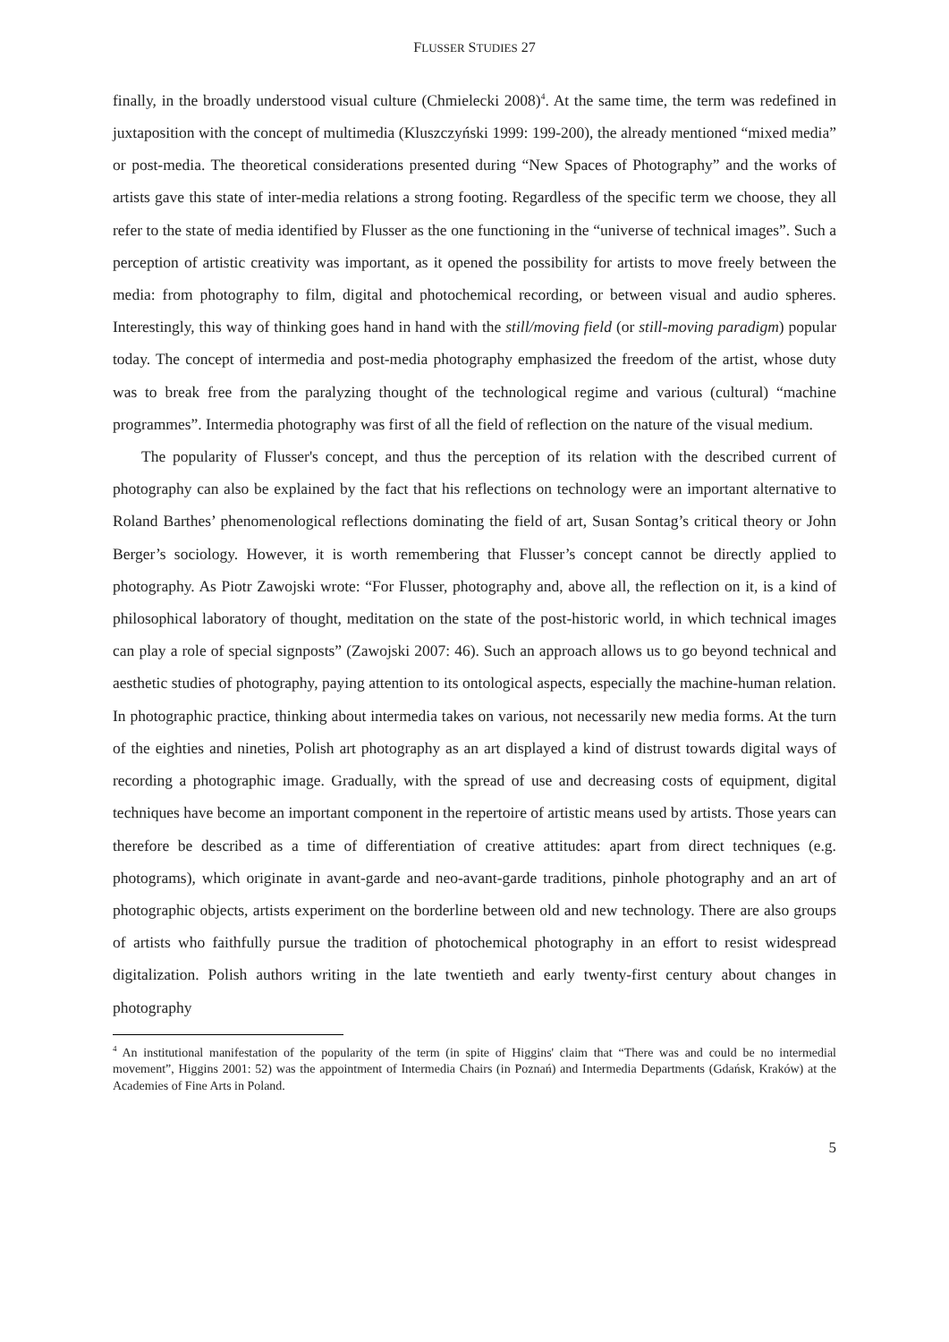FLUSSER STUDIES 27
finally, in the broadly understood visual culture (Chmielecki 2008)<sup>4</sup>. At the same time, the term was redefined in juxtaposition with the concept of multimedia (Kluszczyński 1999: 199-200), the already mentioned “mixed media” or post-media. The theoretical considerations presented during “New Spaces of Photography” and the works of artists gave this state of inter-media relations a strong footing. Regardless of the specific term we choose, they all refer to the state of media identified by Flusser as the one functioning in the “universe of technical images”. Such a perception of artistic creativity was important, as it opened the possibility for artists to move freely between the media: from photography to film, digital and photochemical recording, or between visual and audio spheres. Interestingly, this way of thinking goes hand in hand with the still/moving field (or still-moving paradigm) popular today. The concept of intermedia and post-media photography emphasized the freedom of the artist, whose duty was to break free from the paralyzing thought of the technological regime and various (cultural) “machine programmes”. Intermedia photography was first of all the field of reflection on the nature of the visual medium.
The popularity of Flusser's concept, and thus the perception of its relation with the described current of photography can also be explained by the fact that his reflections on technology were an important alternative to Roland Barthes’ phenomenological reflections dominating the field of art, Susan Sontag’s critical theory or John Berger’s sociology. However, it is worth remembering that Flusser’s concept cannot be directly applied to photography. As Piotr Zawojski wrote: “For Flusser, photography and, above all, the reflection on it, is a kind of philosophical laboratory of thought, meditation on the state of the post-historic world, in which technical images can play a role of special signposts” (Zawojski 2007: 46). Such an approach allows us to go beyond technical and aesthetic studies of photography, paying attention to its ontological aspects, especially the machine-human relation. In photographic practice, thinking about intermedia takes on various, not necessarily new media forms. At the turn of the eighties and nineties, Polish art photography as an art displayed a kind of distrust towards digital ways of recording a photographic image. Gradually, with the spread of use and decreasing costs of equipment, digital techniques have become an important component in the repertoire of artistic means used by artists. Those years can therefore be described as a time of differentiation of creative attitudes: apart from direct techniques (e.g. photograms), which originate in avant-garde and neo-avant-garde traditions, pinhole photography and an art of photographic objects, artists experiment on the borderline between old and new technology. There are also groups of artists who faithfully pursue the tradition of photochemical photography in an effort to resist widespread digitalization. Polish authors writing in the late twentieth and early twenty-first century about changes in photography
<sup>4</sup> An institutional manifestation of the popularity of the term (in spite of Higgins' claim that “There was and could be no intermedial movement”, Higgins 2001: 52) was the appointment of Intermedia Chairs (in Poznań) and Intermedia Departments (Gdańsk, Kraków) at the Academies of Fine Arts in Poland.
5